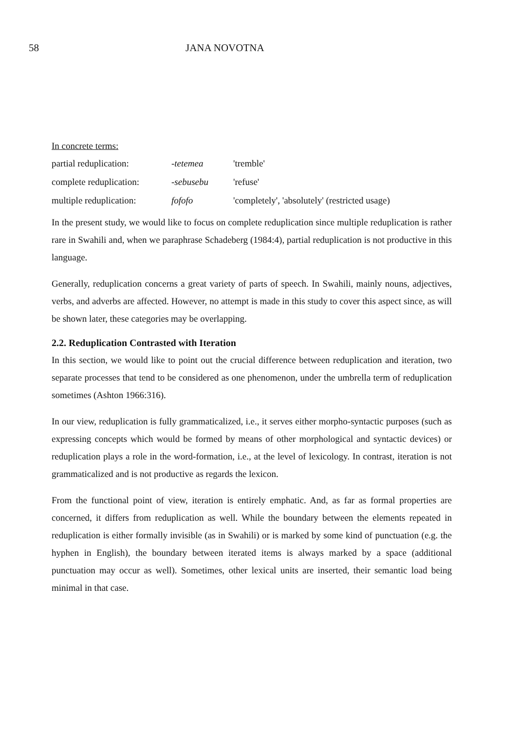58 JANA NOVOTNA
In concrete terms:
| partial reduplication: | -tetemea | 'tremble' |
| complete reduplication: | -sebusebu | 'refuse' |
| multiple reduplication: | fofofo | 'completely', 'absolutely' (restricted usage) |
In the present study, we would like to focus on complete reduplication since multiple reduplication is rather rare in Swahili and, when we paraphrase Schadeberg (1984:4), partial reduplication is not productive in this language.
Generally, reduplication concerns a great variety of parts of speech. In Swahili, mainly nouns, adjectives, verbs, and adverbs are affected. However, no attempt is made in this study to cover this aspect since, as will be shown later, these categories may be overlapping.
2.2. Reduplication Contrasted with Iteration
In this section, we would like to point out the crucial difference between reduplication and iteration, two separate processes that tend to be considered as one phenomenon, under the umbrella term of reduplication sometimes (Ashton 1966:316).
In our view, reduplication is fully grammaticalized, i.e., it serves either morpho-syntactic purposes (such as expressing concepts which would be formed by means of other morphological and syntactic devices) or reduplication plays a role in the word-formation, i.e., at the level of lexicology. In contrast, iteration is not grammaticalized and is not productive as regards the lexicon.
From the functional point of view, iteration is entirely emphatic. And, as far as formal properties are concerned, it differs from reduplication as well. While the boundary between the elements repeated in reduplication is either formally invisible (as in Swahili) or is marked by some kind of punctuation (e.g. the hyphen in English), the boundary between iterated items is always marked by a space (additional punctuation may occur as well). Sometimes, other lexical units are inserted, their semantic load being minimal in that case.